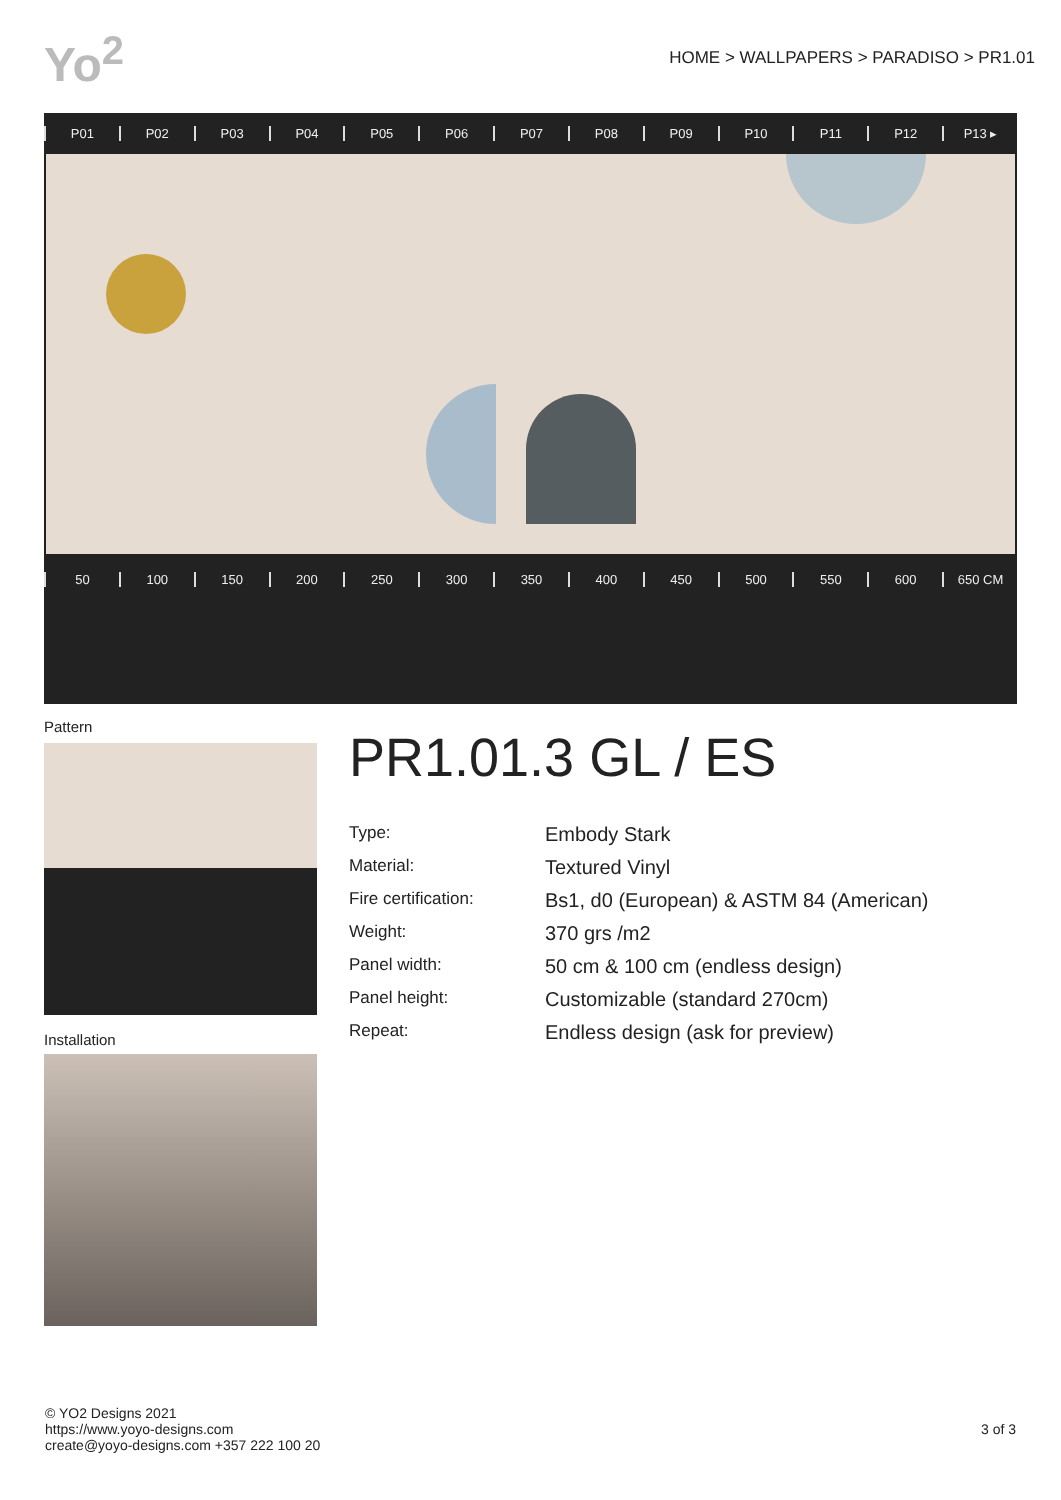Yo<sup>2</sup>
HOME > WALLPAPERS > PARADISO > PR1.01
P01 P02 P03 P04 P05 P06 P07 P08 P09 P10 P11 P12 P13 ▸
50 100 150 200 250 300 350 400 450 500 550 600 650 CM
Pattern
Installation
PR1.01.3 GL / ES
| Type: | Embody Stark |
| Material: | Textured Vinyl |
| Fire certification: | Bs1, d0 (European) & ASTM 84 (American) |
| Weight: | 370 grs /m2 |
| Panel width: | 50 cm & 100 cm (endless design) |
| Panel height: | Customizable (standard 270cm) |
| Repeat: | Endless design (ask for preview) |
© YO2 Designs 2021
https://www.yoyo-designs.com
create@yoyo-designs.com +357 222 100 20
3 of 3